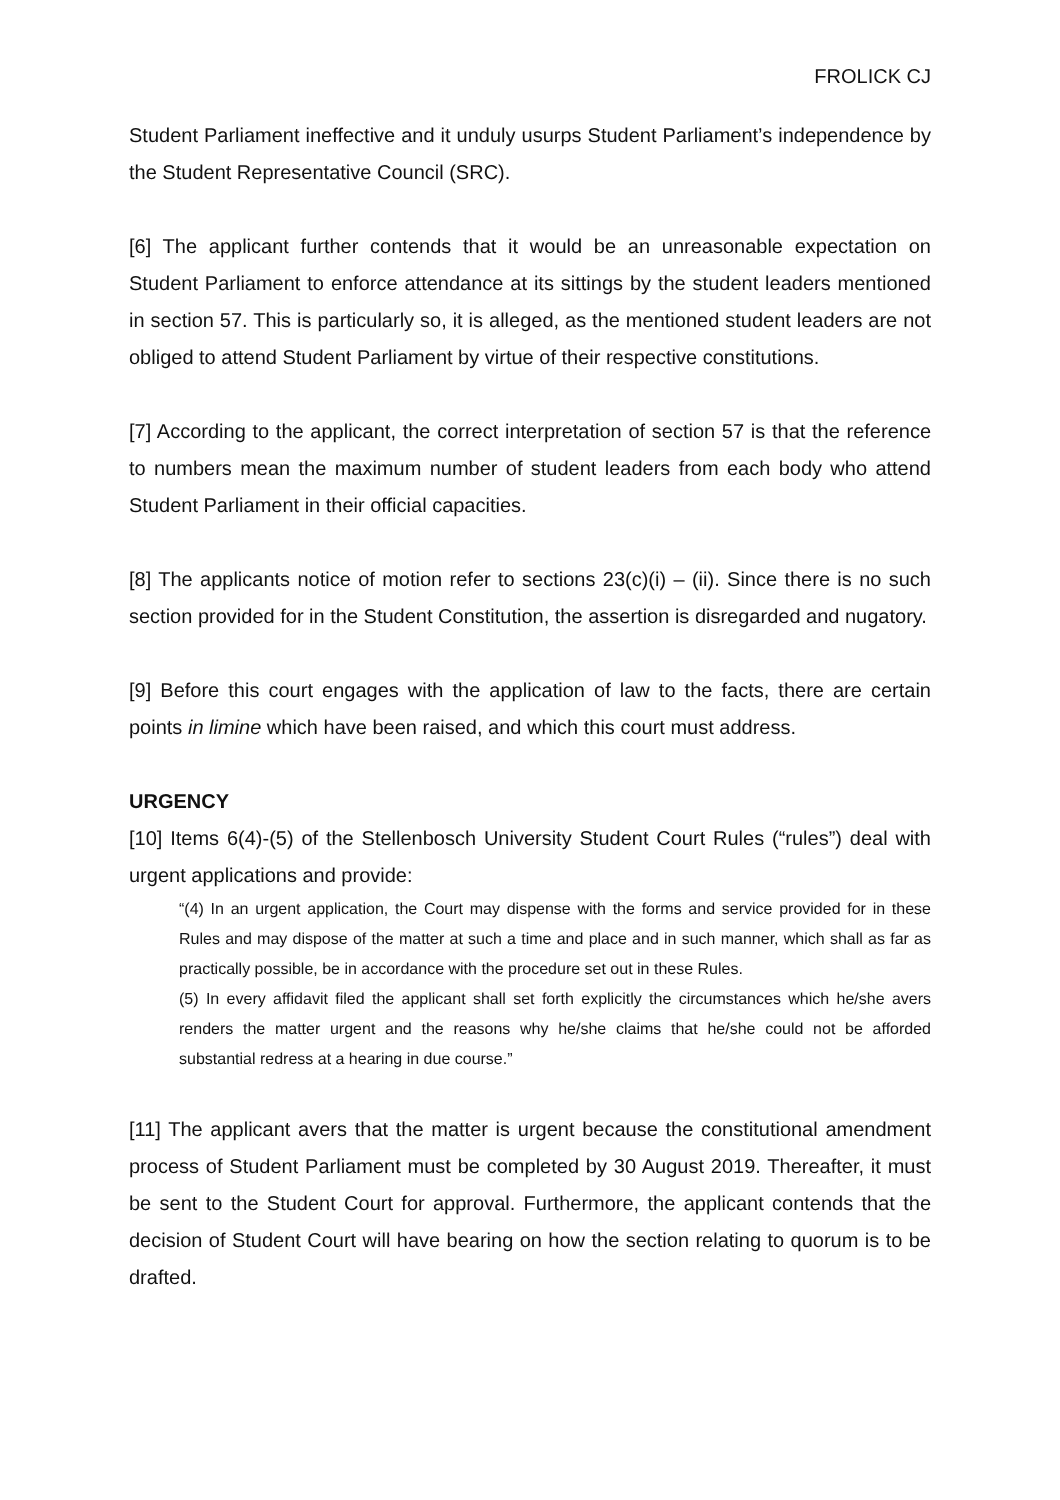FROLICK CJ
Student Parliament ineffective and it unduly usurps Student Parliament’s independence by the Student Representative Council (SRC).
[6] The applicant further contends that it would be an unreasonable expectation on Student Parliament to enforce attendance at its sittings by the student leaders mentioned in section 57. This is particularly so, it is alleged, as the mentioned student leaders are not obliged to attend Student Parliament by virtue of their respective constitutions.
[7] According to the applicant, the correct interpretation of section 57 is that the reference to numbers mean the maximum number of student leaders from each body who attend Student Parliament in their official capacities.
[8] The applicants notice of motion refer to sections 23(c)(i) – (ii). Since there is no such section provided for in the Student Constitution, the assertion is disregarded and nugatory.
[9] Before this court engages with the application of law to the facts, there are certain points in limine which have been raised, and which this court must address.
URGENCY
[10] Items 6(4)-(5) of the Stellenbosch University Student Court Rules (“rules”) deal with urgent applications and provide:
“(4) In an urgent application, the Court may dispense with the forms and service provided for in these Rules and may dispose of the matter at such a time and place and in such manner, which shall as far as practically possible, be in accordance with the procedure set out in these Rules.
(5) In every affidavit filed the applicant shall set forth explicitly the circumstances which he/she avers renders the matter urgent and the reasons why he/she claims that he/she could not be afforded substantial redress at a hearing in due course.”
[11] The applicant avers that the matter is urgent because the constitutional amendment process of Student Parliament must be completed by 30 August 2019. Thereafter, it must be sent to the Student Court for approval. Furthermore, the applicant contends that the decision of Student Court will have bearing on how the section relating to quorum is to be drafted.